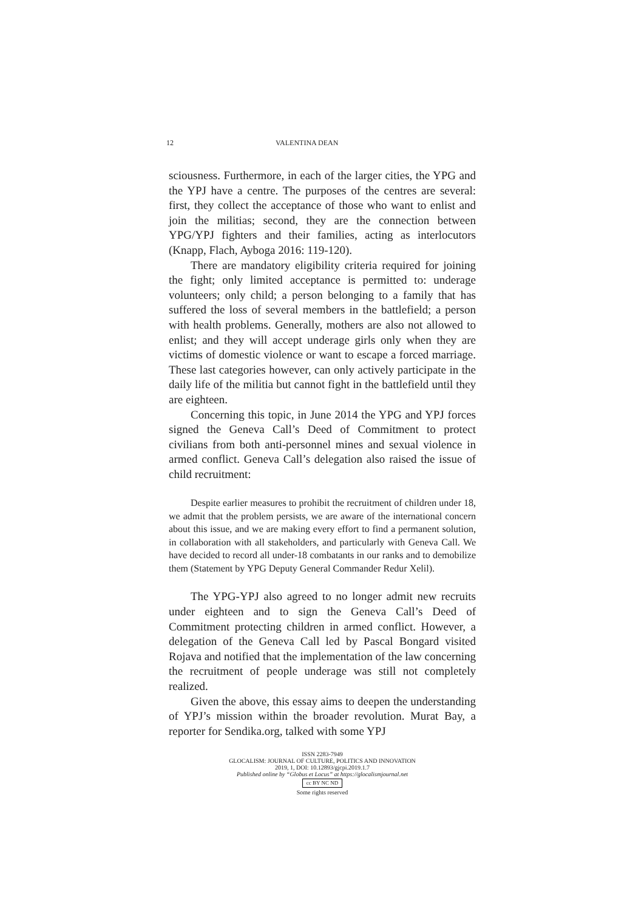12 VALENTINA DEAN
sciousness. Furthermore, in each of the larger cities, the YPG and the YPJ have a centre. The purposes of the centres are several: first, they collect the acceptance of those who want to enlist and join the militias; second, they are the connection between YPG/YPJ fighters and their families, acting as interlocutors (Knapp, Flach, Ayboga 2016: 119-120).
There are mandatory eligibility criteria required for joining the fight; only limited acceptance is permitted to: underage volunteers; only child; a person belonging to a family that has suffered the loss of several members in the battlefield; a person with health problems. Generally, mothers are also not allowed to enlist; and they will accept underage girls only when they are victims of domestic violence or want to escape a forced marriage. These last categories however, can only actively participate in the daily life of the militia but cannot fight in the battlefield until they are eighteen.
Concerning this topic, in June 2014 the YPG and YPJ forces signed the Geneva Call’s Deed of Commitment to protect civilians from both anti-personnel mines and sexual violence in armed conflict. Geneva Call’s delegation also raised the issue of child recruitment:
Despite earlier measures to prohibit the recruitment of children under 18, we admit that the problem persists, we are aware of the international concern about this issue, and we are making every effort to find a permanent solution, in collaboration with all stakeholders, and particularly with Geneva Call. We have decided to record all under-18 combatants in our ranks and to demobilize them (Statement by YPG Deputy General Commander Redur Xelil).
The YPG-YPJ also agreed to no longer admit new recruits under eighteen and to sign the Geneva Call’s Deed of Commitment protecting children in armed conflict. However, a delegation of the Geneva Call led by Pascal Bongard visited Rojava and notified that the implementation of the law concerning the recruitment of people underage was still not completely realized.
Given the above, this essay aims to deepen the understanding of YPJ’s mission within the broader revolution. Murat Bay, a reporter for Sendika.org, talked with some YPJ
ISSN 2283-7949
GLOCALISM: JOURNAL OF CULTURE, POLITICS AND INNOVATION
2019, 1, DOI: 10.12893/gjcpi.2019.1.7
Published online by “Globus et Locus” at https://glocalismjournal.net
cc BY NC ND
Some rights reserved